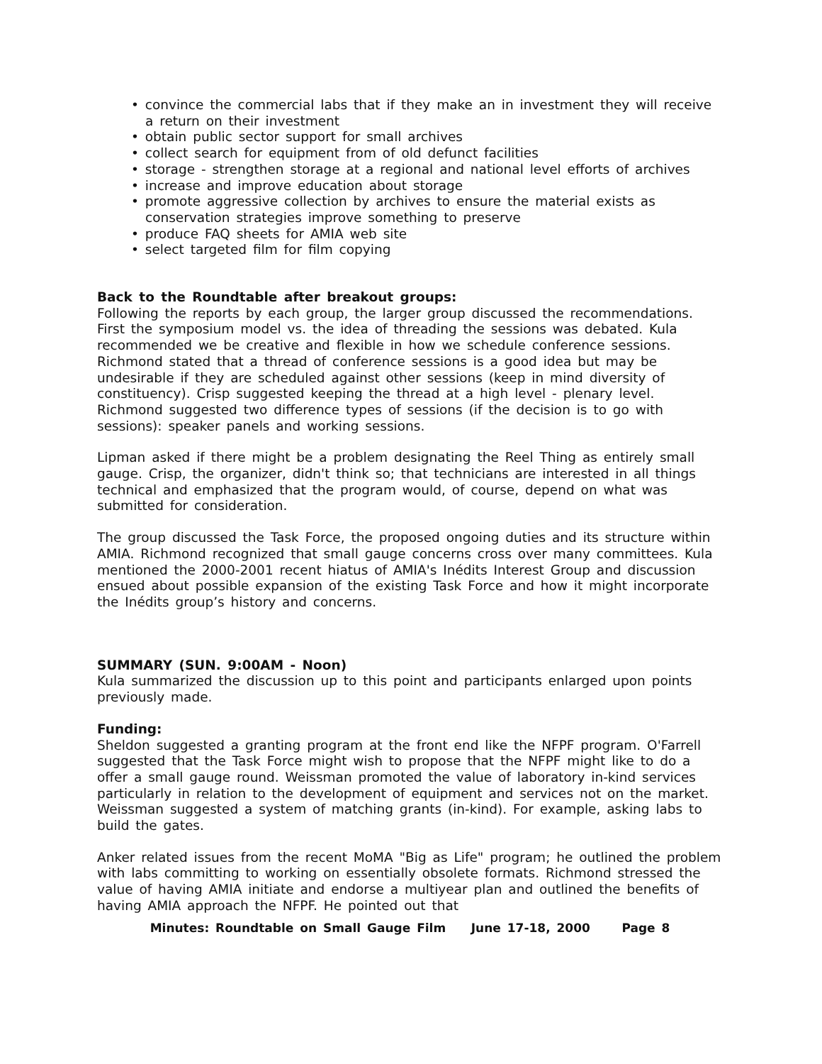• convince the commercial labs that if they make an in investment they will receive a return on their investment
• obtain public sector support for small archives
• collect search for equipment from of old defunct facilities
• storage - strengthen storage at a regional and national level efforts of archives
• increase and improve education about storage
• promote aggressive collection by archives to ensure the material exists as conservation strategies improve something to preserve
• produce FAQ sheets for AMIA web site
• select targeted film for film copying
Back to the Roundtable after breakout groups:
Following the reports by each group, the larger group discussed the recommendations. First the symposium model vs. the idea of threading the sessions was debated. Kula recommended we be creative and flexible in how we schedule conference sessions. Richmond stated that a thread of conference sessions is a good idea but may be undesirable if they are scheduled against other sessions (keep in mind diversity of constituency). Crisp suggested keeping the thread at a high level - plenary level. Richmond suggested two difference types of sessions (if the decision is to go with sessions): speaker panels and working sessions.
Lipman asked if there might be a problem designating the Reel Thing as entirely small gauge. Crisp, the organizer, didn't think so; that technicians are interested in all things technical and emphasized that the program would, of course, depend on what was submitted for consideration.
The group discussed the Task Force, the proposed ongoing duties and its structure within AMIA. Richmond recognized that small gauge concerns cross over many committees. Kula mentioned the 2000-2001 recent hiatus of AMIA's Inédits Interest Group and discussion ensued about possible expansion of the existing Task Force and how it might incorporate the Inédits group’s history and concerns.
SUMMARY (SUN. 9:00AM - Noon)
Kula summarized the discussion up to this point and participants enlarged upon points previously made.
Funding:
Sheldon suggested a granting program at the front end like the NFPF program. O'Farrell suggested that the Task Force might wish to propose that the NFPF might like to do a offer a small gauge round. Weissman promoted the value of laboratory in-kind services particularly in relation to the development of equipment and services not on the market. Weissman suggested a system of matching grants (in-kind). For example, asking labs to build the gates.
Anker related issues from the recent MoMA "Big as Life" program; he outlined the problem with labs committing to working on essentially obsolete formats. Richmond stressed the value of having AMIA initiate and endorse a multiyear plan and outlined the benefits of having AMIA approach the NFPF. He pointed out that
Minutes: Roundtable on Small Gauge Film June 17-18, 2000 Page 8